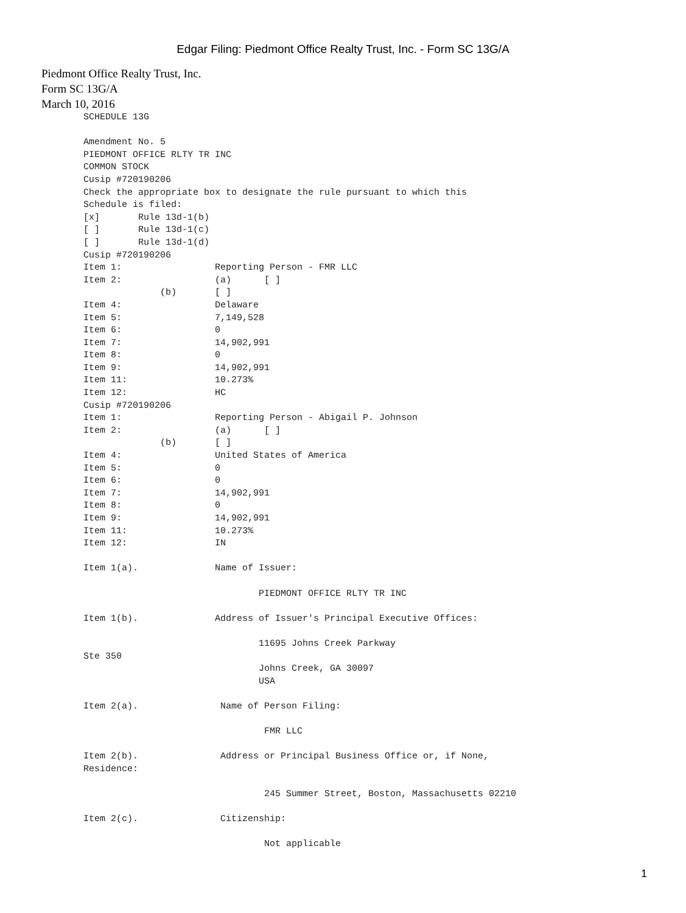Edgar Filing: Piedmont Office Realty Trust, Inc. - Form SC 13G/A
Piedmont Office Realty Trust, Inc.
Form SC 13G/A
March 10, 2016
SCHEDULE 13G

Amendment No. 5
PIEDMONT OFFICE RLTY TR INC
COMMON STOCK
Cusip #720190206
Check the appropriate box to designate the rule pursuant to which this
Schedule is filed:
[x]       Rule 13d-1(b)
[ ]       Rule 13d-1(c)
[ ]       Rule 13d-1(d)
Cusip #720190206
Item 1:                 Reporting Person - FMR LLC
Item 2:                 (a)      [ ]
              (b)       [ ]
Item 4:                 Delaware
Item 5:                 7,149,528
Item 6:                 0
Item 7:                 14,902,991
Item 8:                 0
Item 9:                 14,902,991
Item 11:                10.273%
Item 12:                HC
Cusip #720190206
Item 1:                 Reporting Person - Abigail P. Johnson
Item 2:                 (a)      [ ]
              (b)       [ ]
Item 4:                 United States of America
Item 5:                 0
Item 6:                 0
Item 7:                 14,902,991
Item 8:                 0
Item 9:                 14,902,991
Item 11:                10.273%
Item 12:                IN

Item 1(a).              Name of Issuer:

                                PIEDMONT OFFICE RLTY TR INC

Item 1(b).              Address of Issuer's Principal Executive Offices:

                                11695 Johns Creek Parkway
Ste 350
                                Johns Creek, GA 30097
                                USA

Item 2(a).               Name of Person Filing:

                                 FMR LLC

Item 2(b).               Address or Principal Business Office or, if None,
Residence:

                                 245 Summer Street, Boston, Massachusetts 02210

Item 2(c).               Citizenship:

                                 Not applicable
1